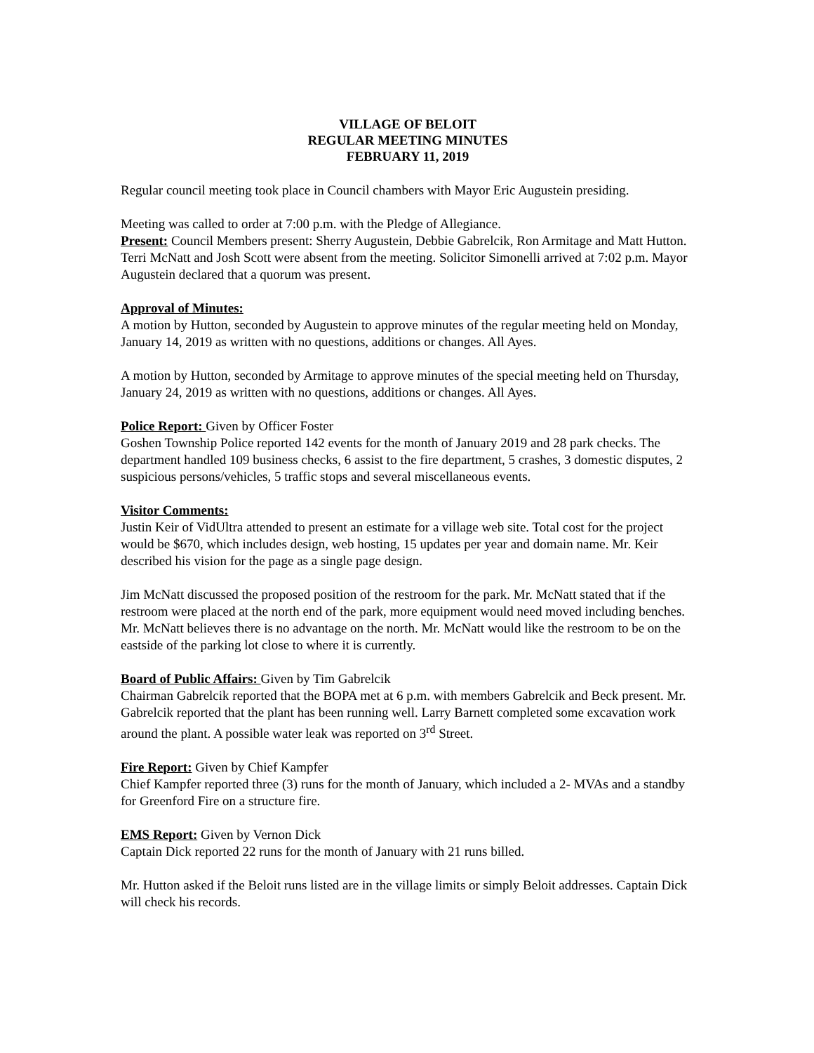VILLAGE OF BELOIT
REGULAR MEETING MINUTES
FEBRUARY 11, 2019
Regular council meeting took place in Council chambers with Mayor Eric Augustein presiding.
Meeting was called to order at 7:00 p.m. with the Pledge of Allegiance.
Present: Council Members present: Sherry Augustein, Debbie Gabrelcik, Ron Armitage and Matt Hutton. Terri McNatt and Josh Scott were absent from the meeting. Solicitor Simonelli arrived at 7:02 p.m. Mayor Augustein declared that a quorum was present.
Approval of Minutes:
A motion by Hutton, seconded by Augustein to approve minutes of the regular meeting held on Monday, January 14, 2019 as written with no questions, additions or changes. All Ayes.
A motion by Hutton, seconded by Armitage to approve minutes of the special meeting held on Thursday, January 24, 2019 as written with no questions, additions or changes. All Ayes.
Police Report: Given by Officer Foster
Goshen Township Police reported 142 events for the month of January 2019 and 28 park checks. The department handled 109 business checks, 6 assist to the fire department, 5 crashes, 3 domestic disputes, 2 suspicious persons/vehicles, 5 traffic stops and several miscellaneous events.
Visitor Comments:
Justin Keir of VidUltra attended to present an estimate for a village web site. Total cost for the project would be $670, which includes design, web hosting, 15 updates per year and domain name. Mr. Keir described his vision for the page as a single page design.
Jim McNatt discussed the proposed position of the restroom for the park. Mr. McNatt stated that if the restroom were placed at the north end of the park, more equipment would need moved including benches. Mr. McNatt believes there is no advantage on the north. Mr. McNatt would like the restroom to be on the eastside of the parking lot close to where it is currently.
Board of Public Affairs: Given by Tim Gabrelcik
Chairman Gabrelcik reported that the BOPA met at 6 p.m. with members Gabrelcik and Beck present. Mr. Gabrelcik reported that the plant has been running well. Larry Barnett completed some excavation work around the plant. A possible water leak was reported on 3<sup>rd</sup> Street.
Fire Report: Given by Chief Kampfer
Chief Kampfer reported three (3) runs for the month of January, which included a 2- MVAs and a standby for Greenford Fire on a structure fire.
EMS Report: Given by Vernon Dick
Captain Dick reported 22 runs for the month of January with 21 runs billed.
Mr. Hutton asked if the Beloit runs listed are in the village limits or simply Beloit addresses. Captain Dick will check his records.